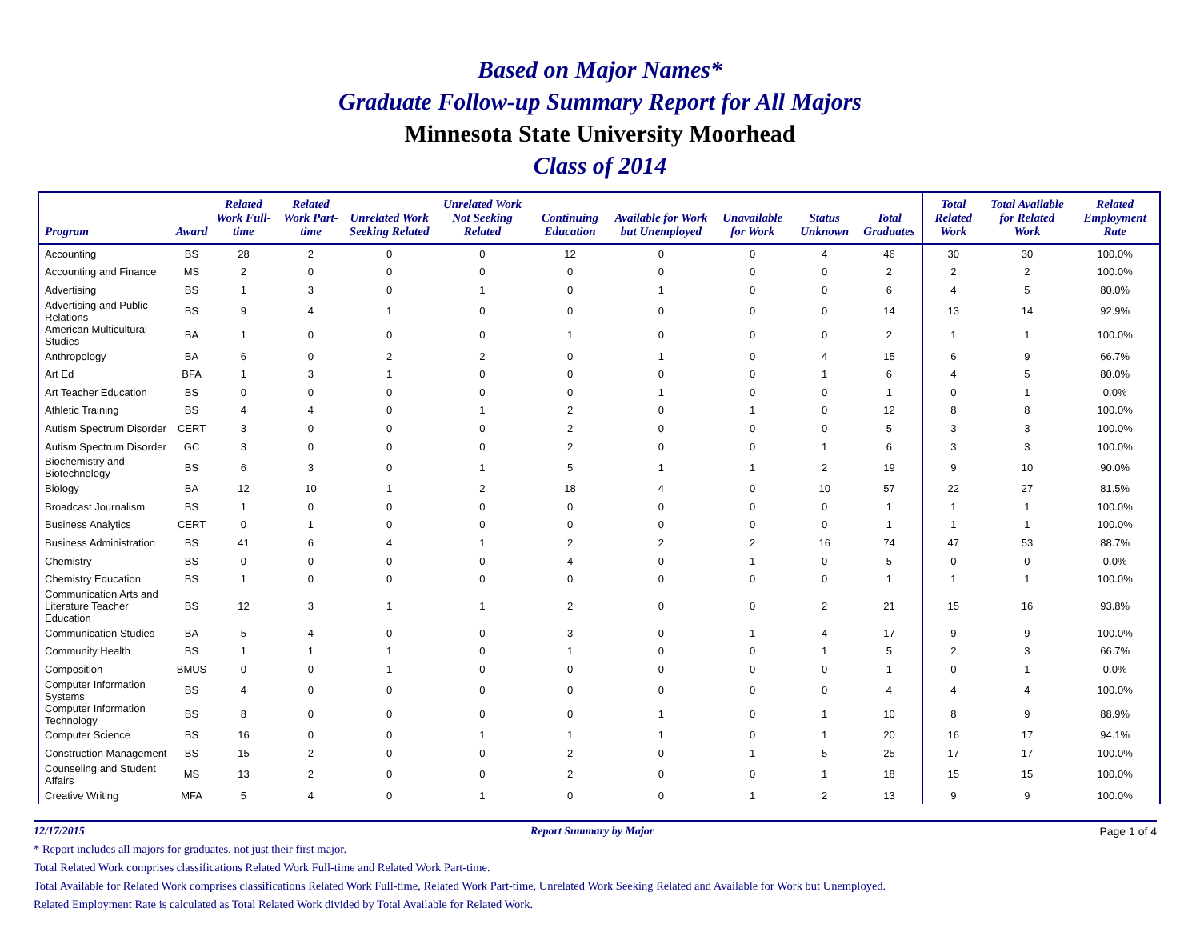Based on Major Names*
Graduate Follow-up Summary Report for All Majors
Minnesota State University Moorhead
Class of 2014
| Program | Award | Related Work Full-time | Related Work Part-time | Unrelated Work Seeking Related | Unrelated Work Not Seeking Related | Continuing Education | Available for Work but Unemployed | Unavailable for Work | Status Unknown | Total Graduates | Total Related Work | Total Available for Related Work | Related Employment Rate |
| --- | --- | --- | --- | --- | --- | --- | --- | --- | --- | --- | --- | --- | --- |
| Accounting | BS | 28 | 2 | 0 | 0 | 12 | 0 | 0 | 4 | 46 | 30 | 30 | 100.0% |
| Accounting and Finance | MS | 2 | 0 | 0 | 0 | 0 | 0 | 0 | 0 | 2 | 2 | 2 | 100.0% |
| Advertising | BS | 1 | 3 | 0 | 1 | 0 | 1 | 0 | 0 | 6 | 4 | 5 | 80.0% |
| Advertising and Public Relations | BS | 9 | 4 | 1 | 0 | 0 | 0 | 0 | 0 | 14 | 13 | 14 | 92.9% |
| American Multicultural Studies | BA | 1 | 0 | 0 | 0 | 1 | 0 | 0 | 0 | 2 | 1 | 1 | 100.0% |
| Anthropology | BA | 6 | 0 | 2 | 2 | 0 | 1 | 0 | 4 | 15 | 6 | 9 | 66.7% |
| Art Ed | BFA | 1 | 3 | 1 | 0 | 0 | 0 | 0 | 1 | 6 | 4 | 5 | 80.0% |
| Art Teacher Education | BS | 0 | 0 | 0 | 0 | 0 | 1 | 0 | 0 | 1 | 0 | 1 | 0.0% |
| Athletic Training | BS | 4 | 4 | 0 | 1 | 2 | 0 | 1 | 0 | 12 | 8 | 8 | 100.0% |
| Autism Spectrum Disorder | CERT | 3 | 0 | 0 | 0 | 2 | 0 | 0 | 0 | 5 | 3 | 3 | 100.0% |
| Autism Spectrum Disorder | GC | 3 | 0 | 0 | 0 | 2 | 0 | 0 | 1 | 6 | 3 | 3 | 100.0% |
| Biochemistry and Biotechnology | BS | 6 | 3 | 0 | 1 | 5 | 1 | 1 | 2 | 19 | 9 | 10 | 90.0% |
| Biology | BA | 12 | 10 | 1 | 2 | 18 | 4 | 0 | 10 | 57 | 22 | 27 | 81.5% |
| Broadcast Journalism | BS | 1 | 0 | 0 | 0 | 0 | 0 | 0 | 0 | 1 | 1 | 1 | 100.0% |
| Business Analytics | CERT | 0 | 1 | 0 | 0 | 0 | 0 | 0 | 0 | 1 | 1 | 1 | 100.0% |
| Business Administration | BS | 41 | 6 | 4 | 1 | 2 | 2 | 2 | 16 | 74 | 47 | 53 | 88.7% |
| Chemistry | BS | 0 | 0 | 0 | 0 | 4 | 0 | 1 | 0 | 5 | 0 | 0 | 0.0% |
| Chemistry Education | BS | 1 | 0 | 0 | 0 | 0 | 0 | 0 | 0 | 1 | 1 | 1 | 100.0% |
| Communication Arts and Literature Teacher Education | BS | 12 | 3 | 1 | 1 | 2 | 0 | 0 | 2 | 21 | 15 | 16 | 93.8% |
| Communication Studies | BA | 5 | 4 | 0 | 0 | 3 | 0 | 1 | 4 | 17 | 9 | 9 | 100.0% |
| Community Health | BS | 1 | 1 | 1 | 0 | 1 | 0 | 0 | 1 | 5 | 2 | 3 | 66.7% |
| Composition | BMUS | 0 | 0 | 1 | 0 | 0 | 0 | 0 | 0 | 1 | 0 | 1 | 0.0% |
| Computer Information Systems | BS | 4 | 0 | 0 | 0 | 0 | 0 | 0 | 0 | 4 | 4 | 4 | 100.0% |
| Computer Information Technology | BS | 8 | 0 | 0 | 0 | 0 | 1 | 0 | 1 | 10 | 8 | 9 | 88.9% |
| Computer Science | BS | 16 | 0 | 0 | 1 | 1 | 1 | 0 | 1 | 20 | 16 | 17 | 94.1% |
| Construction Management | BS | 15 | 2 | 0 | 0 | 2 | 0 | 1 | 5 | 25 | 17 | 17 | 100.0% |
| Counseling and Student Affairs | MS | 13 | 2 | 0 | 0 | 2 | 0 | 0 | 1 | 18 | 15 | 15 | 100.0% |
| Creative Writing | MFA | 5 | 4 | 0 | 1 | 0 | 0 | 1 | 2 | 13 | 9 | 9 | 100.0% |
12/17/2015 Report Summary by Major Page 1 of 4
* Report includes all majors for graduates, not just their first major.
Total Related Work comprises classifications Related Work Full-time and Related Work Part-time.
Total Available for Related Work comprises classifications Related Work Full-time, Related Work Part-time, Unrelated Work Seeking Related and Available for Work but Unemployed.
Related Employment Rate is calculated as Total Related Work divided by Total Available for Related Work.